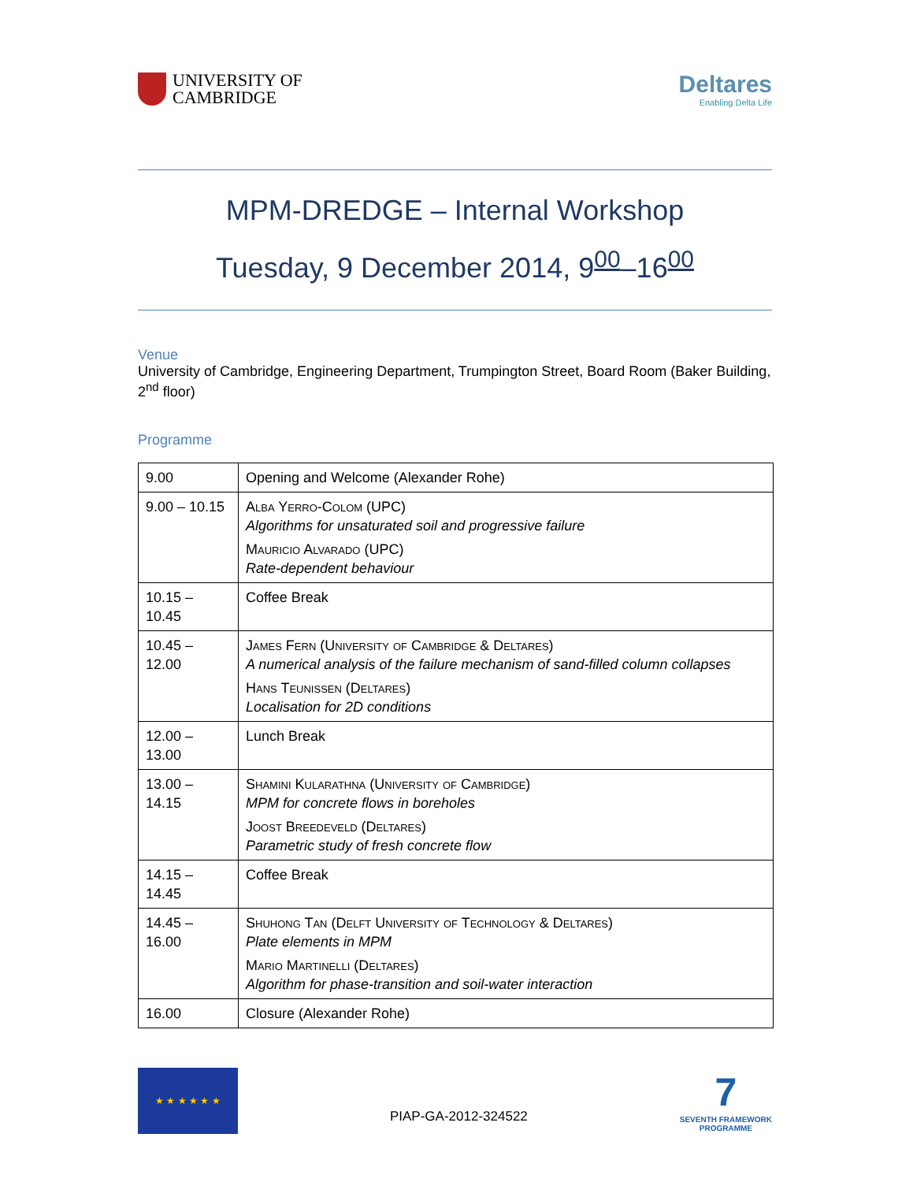UNIVERSITY OF
CAMBRIDGE
Deltares
Enabling Delta Life
MPM-DREDGE – Internal Workshop
Tuesday, 9 December 2014, 9<sup>00</sup>–16<sup>00</sup>
Venue
University of Cambridge, Engineering Department, Trumpington Street, Board Room (Baker Building, 2<sup>nd</sup> floor)
Programme
| 9.00 | Opening and Welcome (Alexander Rohe) |
| 9.00 – 10.15 | Alba Yerro-Colom (UPC) Algorithms for unsaturated soil and progressive failure Mauricio Alvarado (UPC) Rate-dependent behaviour |
| 10.15 – 10.45 | Coffee Break |
| 10.45 – 12.00 | James Fern (University of Cambridge & Deltares) A numerical analysis of the failure mechanism of sand-filled column collapses Hans Teunissen (Deltares) Localisation for 2D conditions |
| 12.00 – 13.00 | Lunch Break |
| 13.00 – 14.15 | Shamini Kularathna (University of Cambridge) MPM for concrete flows in boreholes Joost Breedeveld (Deltares) Parametric study of fresh concrete flow |
| 14.15 – 14.45 | Coffee Break |
| 14.45 – 16.00 | Shuhong Tan (Delft University of Technology & Deltares) Plate elements in MPM Mario Martinelli (Deltares) Algorithm for phase-transition and soil-water interaction |
| 16.00 | Closure (Alexander Rohe) |
★ ★ ★ ★ ★ ★
PIAP-GA-2012-324522
7
SEVENTH FRAMEWORK
PROGRAMME